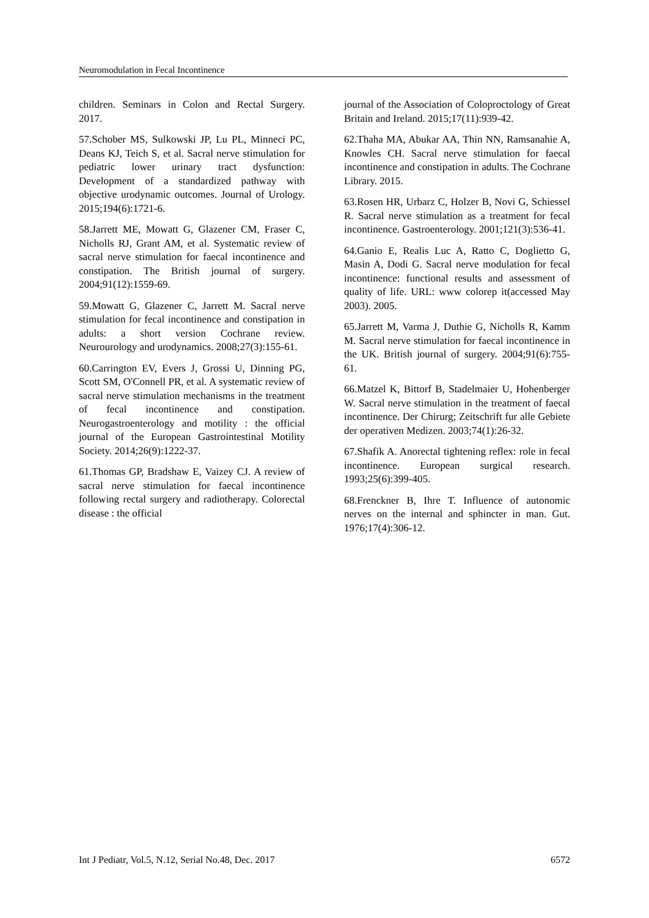Neuromodulation in Fecal Incontinence
children. Seminars in Colon and Rectal Surgery. 2017.
57.Schober MS, Sulkowski JP, Lu PL, Minneci PC, Deans KJ, Teich S, et al. Sacral nerve stimulation for pediatric lower urinary tract dysfunction: Development of a standardized pathway with objective urodynamic outcomes. Journal of Urology. 2015;194(6):1721-6.
58.Jarrett ME, Mowatt G, Glazener CM, Fraser C, Nicholls RJ, Grant AM, et al. Systematic review of sacral nerve stimulation for faecal incontinence and constipation. The British journal of surgery. 2004;91(12):1559-69.
59.Mowatt G, Glazener C, Jarrett M. Sacral nerve stimulation for fecal incontinence and constipation in adults: a short version Cochrane review. Neurourology and urodynamics. 2008;27(3):155-61.
60.Carrington EV, Evers J, Grossi U, Dinning PG, Scott SM, O'Connell PR, et al. A systematic review of sacral nerve stimulation mechanisms in the treatment of fecal incontinence and constipation. Neurogastroenterology and motility : the official journal of the European Gastrointestinal Motility Society. 2014;26(9):1222-37.
61.Thomas GP, Bradshaw E, Vaizey CJ. A review of sacral nerve stimulation for faecal incontinence following rectal surgery and radiotherapy. Colorectal disease : the official
journal of the Association of Coloproctology of Great Britain and Ireland. 2015;17(11):939-42.
62.Thaha MA, Abukar AA, Thin NN, Ramsanahie A, Knowles CH. Sacral nerve stimulation for faecal incontinence and constipation in adults. The Cochrane Library. 2015.
63.Rosen HR, Urbarz C, Holzer B, Novi G, Schiessel R. Sacral nerve stimulation as a treatment for fecal incontinence. Gastroenterology. 2001;121(3):536-41.
64.Ganio E, Realis Luc A, Ratto C, Doglietto G, Masin A, Dodi G. Sacral nerve modulation for fecal incontinence: functional results and assessment of quality of life. URL: www colorep it(accessed May 2003). 2005.
65.Jarrett M, Varma J, Duthie G, Nicholls R, Kamm M. Sacral nerve stimulation for faecal incontinence in the UK. British journal of surgery. 2004;91(6):755-61.
66.Matzel K, Bittorf B, Stadelmaier U, Hohenberger W. Sacral nerve stimulation in the treatment of faecal incontinence. Der Chirurg; Zeitschrift fur alle Gebiete der operativen Medizen. 2003;74(1):26-32.
67.Shafik A. Anorectal tightening reflex: role in fecal incontinence. European surgical research. 1993;25(6):399-405.
68.Frenckner B, Ihre T. Influence of autonomic nerves on the internal and sphincter in man. Gut. 1976;17(4):306-12.
Int J Pediatr, Vol.5, N.12, Serial No.48, Dec. 2017 6572